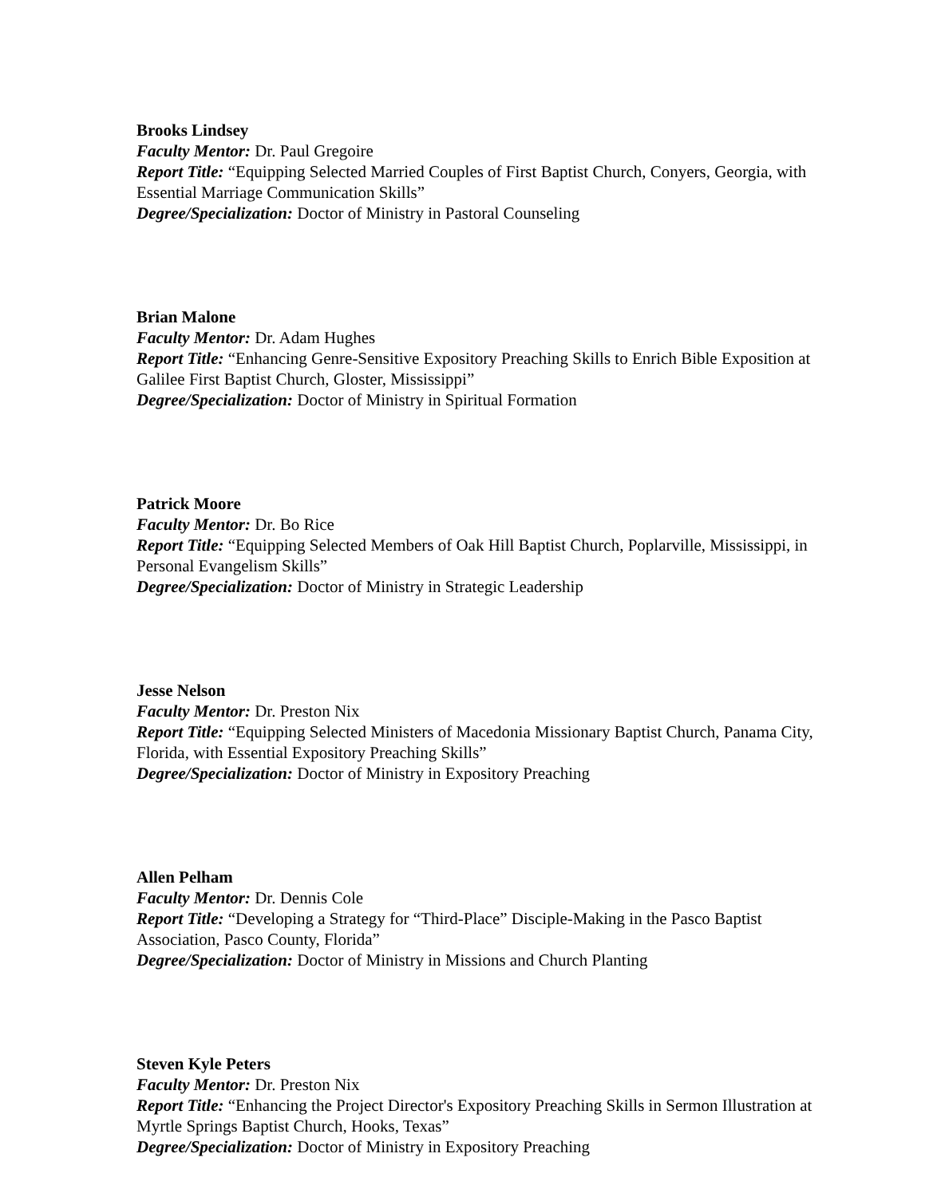Brooks Lindsey
Faculty Mentor: Dr. Paul Gregoire
Report Title: “Equipping Selected Married Couples of First Baptist Church, Conyers, Georgia, with Essential Marriage Communication Skills”
Degree/Specialization: Doctor of Ministry in Pastoral Counseling
Brian Malone
Faculty Mentor: Dr. Adam Hughes
Report Title: “Enhancing Genre-Sensitive Expository Preaching Skills to Enrich Bible Exposition at Galilee First Baptist Church, Gloster, Mississippi”
Degree/Specialization: Doctor of Ministry in Spiritual Formation
Patrick Moore
Faculty Mentor: Dr. Bo Rice
Report Title: “Equipping Selected Members of Oak Hill Baptist Church, Poplarville, Mississippi, in Personal Evangelism Skills”
Degree/Specialization: Doctor of Ministry in Strategic Leadership
Jesse Nelson
Faculty Mentor: Dr. Preston Nix
Report Title: “Equipping Selected Ministers of Macedonia Missionary Baptist Church, Panama City, Florida, with Essential Expository Preaching Skills”
Degree/Specialization: Doctor of Ministry in Expository Preaching
Allen Pelham
Faculty Mentor: Dr. Dennis Cole
Report Title: “Developing a Strategy for “Third-Place” Disciple-Making in the Pasco Baptist Association, Pasco County, Florida”
Degree/Specialization: Doctor of Ministry in Missions and Church Planting
Steven Kyle Peters
Faculty Mentor: Dr. Preston Nix
Report Title: “Enhancing the Project Director's Expository Preaching Skills in Sermon Illustration at Myrtle Springs Baptist Church, Hooks, Texas”
Degree/Specialization: Doctor of Ministry in Expository Preaching